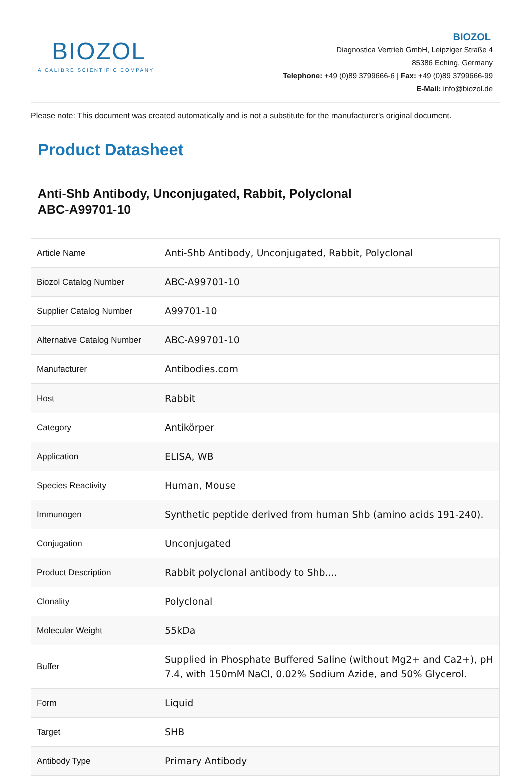BIOZOL
A CALIBRE SCIENTIFIC COMPANY
BIOZOL
Diagnostica Vertrieb GmbH, Leipziger Straße 4
85386 Eching, Germany
Telephone: +49 (0)89 3799666-6 | Fax: +49 (0)89 3799666-99
E-Mail: info@biozol.de
Please note: This document was created automatically and is not a substitute for the manufacturer's original document.
Product Datasheet
Anti-Shb Antibody, Unconjugated, Rabbit, Polyclonal
ABC-A99701-10
| Article Name | Anti-Shb Antibody, Unconjugated, Rabbit, Polyclonal |
| Biozol Catalog Number | ABC-A99701-10 |
| Supplier Catalog Number | A99701-10 |
| Alternative Catalog Number | ABC-A99701-10 |
| Manufacturer | Antibodies.com |
| Host | Rabbit |
| Category | Antikörper |
| Application | ELISA, WB |
| Species Reactivity | Human, Mouse |
| Immunogen | Synthetic peptide derived from human Shb (amino acids 191-240). |
| Conjugation | Unconjugated |
| Product Description | Rabbit polyclonal antibody to Shb.... |
| Clonality | Polyclonal |
| Molecular Weight | 55kDa |
| Buffer | Supplied in Phosphate Buffered Saline (without Mg2+ and Ca2+), pH 7.4, with 150mM NaCl, 0.02% Sodium Azide, and 50% Glycerol. |
| Form | Liquid |
| Target | SHB |
| Antibody Type | Primary Antibody |